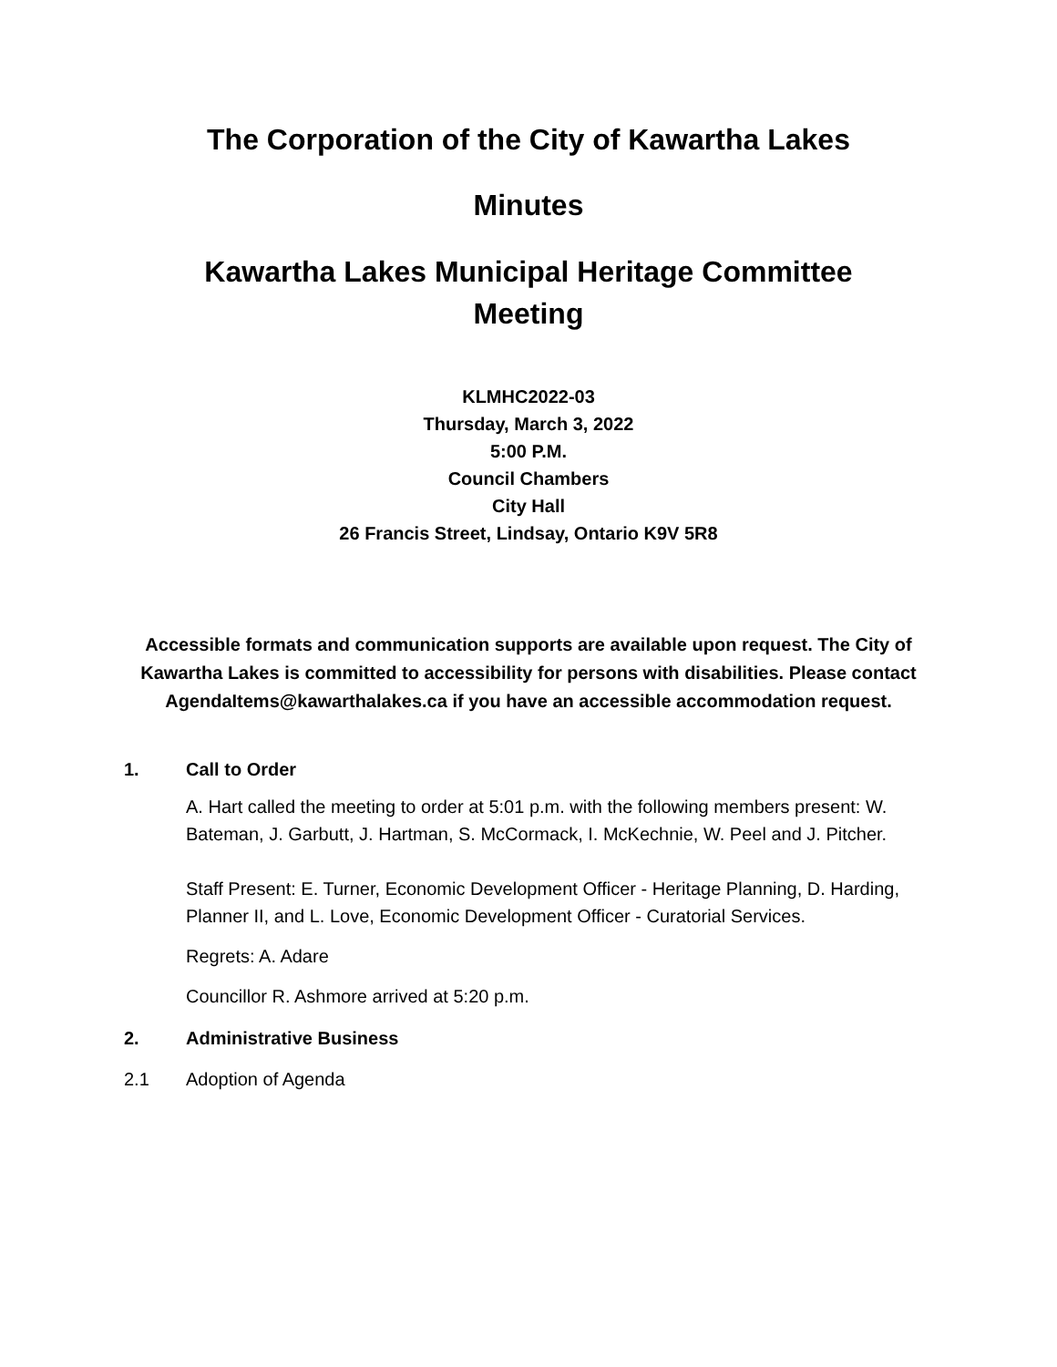The Corporation of the City of Kawartha Lakes
Minutes
Kawartha Lakes Municipal Heritage Committee
Meeting
KLMHC2022-03
Thursday, March 3, 2022
5:00 P.M.
Council Chambers
City Hall
26 Francis Street, Lindsay, Ontario K9V 5R8
Accessible formats and communication supports are available upon request. The City of Kawartha Lakes is committed to accessibility for persons with disabilities. Please contact AgendaItems@kawarthalakes.ca if you have an accessible accommodation request.
1. Call to Order
A. Hart called the meeting to order at 5:01 p.m. with the following members present: W. Bateman, J. Garbutt, J. Hartman, S. McCormack, I. McKechnie, W. Peel and J. Pitcher.
Staff Present: E. Turner, Economic Development Officer - Heritage Planning, D. Harding, Planner II, and L. Love, Economic Development Officer - Curatorial Services.
Regrets: A. Adare
Councillor R. Ashmore arrived at 5:20 p.m.
2. Administrative Business
2.1 Adoption of Agenda